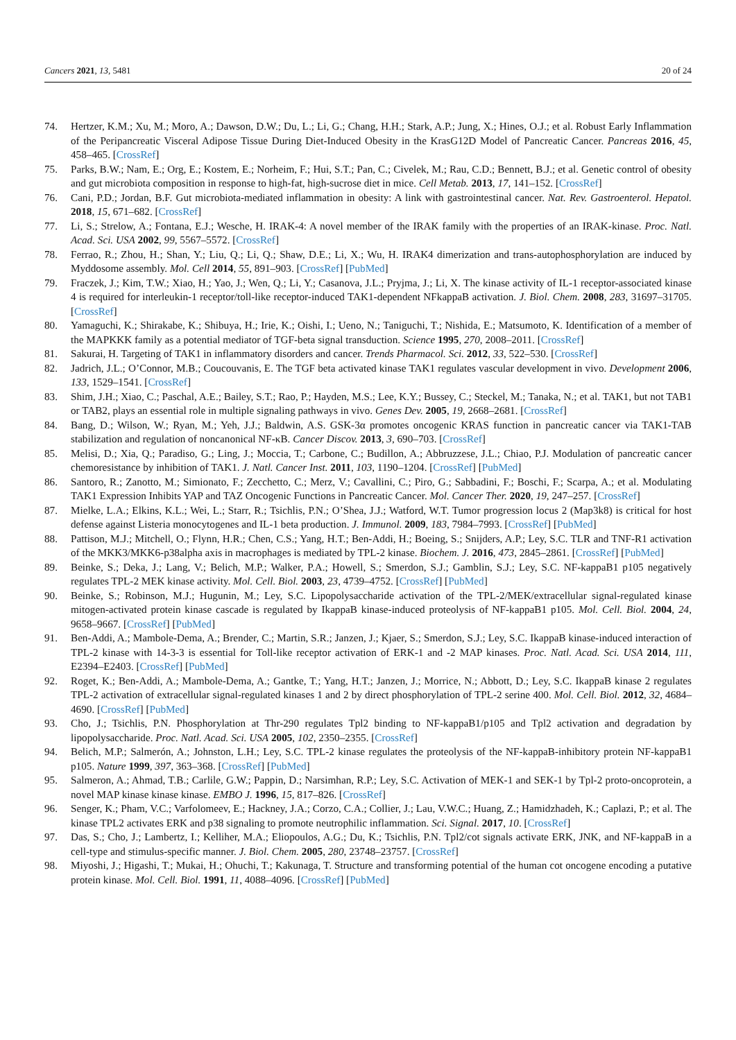Cancers 2021, 13, 5481 20 of 24
74. Hertzer, K.M.; Xu, M.; Moro, A.; Dawson, D.W.; Du, L.; Li, G.; Chang, H.H.; Stark, A.P.; Jung, X.; Hines, O.J.; et al. Robust Early Inflammation of the Peripancreatic Visceral Adipose Tissue During Diet-Induced Obesity in the KrasG12D Model of Pancreatic Cancer. Pancreas 2016, 45, 458–465. [CrossRef]
75. Parks, B.W.; Nam, E.; Org, E.; Kostem, E.; Norheim, F.; Hui, S.T.; Pan, C.; Civelek, M.; Rau, C.D.; Bennett, B.J.; et al. Genetic control of obesity and gut microbiota composition in response to high-fat, high-sucrose diet in mice. Cell Metab. 2013, 17, 141–152. [CrossRef]
76. Cani, P.D.; Jordan, B.F. Gut microbiota-mediated inflammation in obesity: A link with gastrointestinal cancer. Nat. Rev. Gastroenterol. Hepatol. 2018, 15, 671–682. [CrossRef]
77. Li, S.; Strelow, A.; Fontana, E.J.; Wesche, H. IRAK-4: A novel member of the IRAK family with the properties of an IRAK-kinase. Proc. Natl. Acad. Sci. USA 2002, 99, 5567–5572. [CrossRef]
78. Ferrao, R.; Zhou, H.; Shan, Y.; Liu, Q.; Li, Q.; Shaw, D.E.; Li, X.; Wu, H. IRAK4 dimerization and trans-autophosphorylation are induced by Myddosome assembly. Mol. Cell 2014, 55, 891–903. [CrossRef] [PubMed]
79. Fraczek, J.; Kim, T.W.; Xiao, H.; Yao, J.; Wen, Q.; Li, Y.; Casanova, J.L.; Pryjma, J.; Li, X. The kinase activity of IL-1 receptor-associated kinase 4 is required for interleukin-1 receptor/toll-like receptor-induced TAK1-dependent NFkappaB activation. J. Biol. Chem. 2008, 283, 31697–31705. [CrossRef]
80. Yamaguchi, K.; Shirakabe, K.; Shibuya, H.; Irie, K.; Oishi, I.; Ueno, N.; Taniguchi, T.; Nishida, E.; Matsumoto, K. Identification of a member of the MAPKKK family as a potential mediator of TGF-beta signal transduction. Science 1995, 270, 2008–2011. [CrossRef]
81. Sakurai, H. Targeting of TAK1 in inflammatory disorders and cancer. Trends Pharmacol. Sci. 2012, 33, 522–530. [CrossRef]
82. Jadrich, J.L.; O’Connor, M.B.; Coucouvanis, E. The TGF beta activated kinase TAK1 regulates vascular development in vivo. Development 2006, 133, 1529–1541. [CrossRef]
83. Shim, J.H.; Xiao, C.; Paschal, A.E.; Bailey, S.T.; Rao, P.; Hayden, M.S.; Lee, K.Y.; Bussey, C.; Steckel, M.; Tanaka, N.; et al. TAK1, but not TAB1 or TAB2, plays an essential role in multiple signaling pathways in vivo. Genes Dev. 2005, 19, 2668–2681. [CrossRef]
84. Bang, D.; Wilson, W.; Ryan, M.; Yeh, J.J.; Baldwin, A.S. GSK-3α promotes oncogenic KRAS function in pancreatic cancer via TAK1-TAB stabilization and regulation of noncanonical NF-κB. Cancer Discov. 2013, 3, 690–703. [CrossRef]
85. Melisi, D.; Xia, Q.; Paradiso, G.; Ling, J.; Moccia, T.; Carbone, C.; Budillon, A.; Abbruzzese, J.L.; Chiao, P.J. Modulation of pancreatic cancer chemoresistance by inhibition of TAK1. J. Natl. Cancer Inst. 2011, 103, 1190–1204. [CrossRef] [PubMed]
86. Santoro, R.; Zanotto, M.; Simionato, F.; Zecchetto, C.; Merz, V.; Cavallini, C.; Piro, G.; Sabbadini, F.; Boschi, F.; Scarpa, A.; et al. Modulating TAK1 Expression Inhibits YAP and TAZ Oncogenic Functions in Pancreatic Cancer. Mol. Cancer Ther. 2020, 19, 247–257. [CrossRef]
87. Mielke, L.A.; Elkins, K.L.; Wei, L.; Starr, R.; Tsichlis, P.N.; O’Shea, J.J.; Watford, W.T. Tumor progression locus 2 (Map3k8) is critical for host defense against Listeria monocytogenes and IL-1 beta production. J. Immunol. 2009, 183, 7984–7993. [CrossRef] [PubMed]
88. Pattison, M.J.; Mitchell, O.; Flynn, H.R.; Chen, C.S.; Yang, H.T.; Ben-Addi, H.; Boeing, S.; Snijders, A.P.; Ley, S.C. TLR and TNF-R1 activation of the MKK3/MKK6-p38alpha axis in macrophages is mediated by TPL-2 kinase. Biochem. J. 2016, 473, 2845–2861. [CrossRef] [PubMed]
89. Beinke, S.; Deka, J.; Lang, V.; Belich, M.P.; Walker, P.A.; Howell, S.; Smerdon, S.J.; Gamblin, S.J.; Ley, S.C. NF-kappaB1 p105 negatively regulates TPL-2 MEK kinase activity. Mol. Cell. Biol. 2003, 23, 4739–4752. [CrossRef] [PubMed]
90. Beinke, S.; Robinson, M.J.; Hugunin, M.; Ley, S.C. Lipopolysaccharide activation of the TPL-2/MEK/extracellular signal-regulated kinase mitogen-activated protein kinase cascade is regulated by IkappaB kinase-induced proteolysis of NF-kappaB1 p105. Mol. Cell. Biol. 2004, 24, 9658–9667. [CrossRef] [PubMed]
91. Ben-Addi, A.; Mambole-Dema, A.; Brender, C.; Martin, S.R.; Janzen, J.; Kjaer, S.; Smerdon, S.J.; Ley, S.C. IkappaB kinase-induced interaction of TPL-2 kinase with 14-3-3 is essential for Toll-like receptor activation of ERK-1 and -2 MAP kinases. Proc. Natl. Acad. Sci. USA 2014, 111, E2394–E2403. [CrossRef] [PubMed]
92. Roget, K.; Ben-Addi, A.; Mambole-Dema, A.; Gantke, T.; Yang, H.T.; Janzen, J.; Morrice, N.; Abbott, D.; Ley, S.C. IkappaB kinase 2 regulates TPL-2 activation of extracellular signal-regulated kinases 1 and 2 by direct phosphorylation of TPL-2 serine 400. Mol. Cell. Biol. 2012, 32, 4684–4690. [CrossRef] [PubMed]
93. Cho, J.; Tsichlis, P.N. Phosphorylation at Thr-290 regulates Tpl2 binding to NF-kappaB1/p105 and Tpl2 activation and degradation by lipopolysaccharide. Proc. Natl. Acad. Sci. USA 2005, 102, 2350–2355. [CrossRef]
94. Belich, M.P.; Salmerón, A.; Johnston, L.H.; Ley, S.C. TPL-2 kinase regulates the proteolysis of the NF-kappaB-inhibitory protein NF-kappaB1 p105. Nature 1999, 397, 363–368. [CrossRef] [PubMed]
95. Salmeron, A.; Ahmad, T.B.; Carlile, G.W.; Pappin, D.; Narsimhan, R.P.; Ley, S.C. Activation of MEK-1 and SEK-1 by Tpl-2 proto-oncoprotein, a novel MAP kinase kinase kinase. EMBO J. 1996, 15, 817–826. [CrossRef]
96. Senger, K.; Pham, V.C.; Varfolomeev, E.; Hackney, J.A.; Corzo, C.A.; Collier, J.; Lau, V.W.C.; Huang, Z.; Hamidzhadeh, K.; Caplazi, P.; et al. The kinase TPL2 activates ERK and p38 signaling to promote neutrophilic inflammation. Sci. Signal. 2017, 10. [CrossRef]
97. Das, S.; Cho, J.; Lambertz, I.; Kelliher, M.A.; Eliopoulos, A.G.; Du, K.; Tsichlis, P.N. Tpl2/cot signals activate ERK, JNK, and NF-kappaB in a cell-type and stimulus-specific manner. J. Biol. Chem. 2005, 280, 23748–23757. [CrossRef]
98. Miyoshi, J.; Higashi, T.; Mukai, H.; Ohuchi, T.; Kakunaga, T. Structure and transforming potential of the human cot oncogene encoding a putative protein kinase. Mol. Cell. Biol. 1991, 11, 4088–4096. [CrossRef] [PubMed]